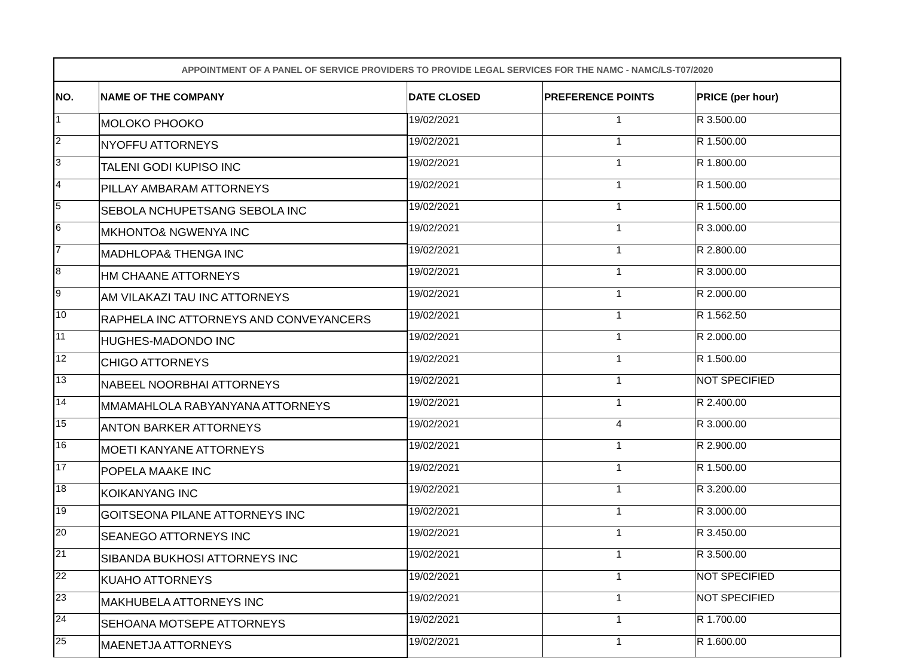| APPOINTMENT OF A PANEL OF SERVICE PROVIDERS TO PROVIDE LEGAL SERVICES FOR THE NAMC - NAMC/LS-T07/2020 | | | | |
| --- | --- | --- | --- | --- |
| NO. | NAME OF THE COMPANY | DATE CLOSED | PREFERENCE POINTS | PRICE (per hour) |
| 1 | MOLOKO PHOOKO | 19/02/2021 | 1 | R 3.500.00 |
| 2 | NYOFFU ATTORNEYS | 19/02/2021 | 1 | R 1.500.00 |
| 3 | TALENI GODI KUPISO INC | 19/02/2021 | 1 | R 1.800.00 |
| 4 | PILLAY AMBARAM ATTORNEYS | 19/02/2021 | 1 | R 1.500.00 |
| 5 | SEBOLA NCHUPETSANG SEBOLA INC | 19/02/2021 | 1 | R 1.500.00 |
| 6 | MKHONTO& NGWENYA INC | 19/02/2021 | 1 | R 3.000.00 |
| 7 | MADHLOPA& THENGA INC | 19/02/2021 | 1 | R 2.800.00 |
| 8 | HM CHAANE ATTORNEYS | 19/02/2021 | 1 | R 3.000.00 |
| 9 | AM VILAKAZI TAU INC ATTORNEYS | 19/02/2021 | 1 | R 2.000.00 |
| 10 | RAPHELA INC ATTORNEYS AND CONVEYANCERS | 19/02/2021 | 1 | R 1.562.50 |
| 11 | HUGHES-MADONDO INC | 19/02/2021 | 1 | R 2.000.00 |
| 12 | CHIGO ATTORNEYS | 19/02/2021 | 1 | R 1.500.00 |
| 13 | NABEEL NOORBHAI ATTORNEYS | 19/02/2021 | 1 | NOT SPECIFIED |
| 14 | MMAMAHLOLA RABYANYANA ATTORNEYS | 19/02/2021 | 1 | R 2.400.00 |
| 15 | ANTON BARKER ATTORNEYS | 19/02/2021 | 4 | R 3.000.00 |
| 16 | MOETI KANYANE ATTORNEYS | 19/02/2021 | 1 | R 2.900.00 |
| 17 | POPELA MAAKE INC | 19/02/2021 | 1 | R 1.500.00 |
| 18 | KOIKANYANG INC | 19/02/2021 | 1 | R 3.200.00 |
| 19 | GOITSEONA PILANE ATTORNEYS INC | 19/02/2021 | 1 | R 3.000.00 |
| 20 | SEANEGO ATTORNEYS INC | 19/02/2021 | 1 | R 3.450.00 |
| 21 | SIBANDA BUKHOSI ATTORNEYS INC | 19/02/2021 | 1 | R 3.500.00 |
| 22 | KUAHO ATTORNEYS | 19/02/2021 | 1 | NOT SPECIFIED |
| 23 | MAKHUBELA ATTORNEYS INC | 19/02/2021 | 1 | NOT SPECIFIED |
| 24 | SEHOANA MOTSEPE ATTORNEYS | 19/02/2021 | 1 | R 1.700.00 |
| 25 | MAENETJA ATTORNEYS | 19/02/2021 | 1 | R 1.600.00 |